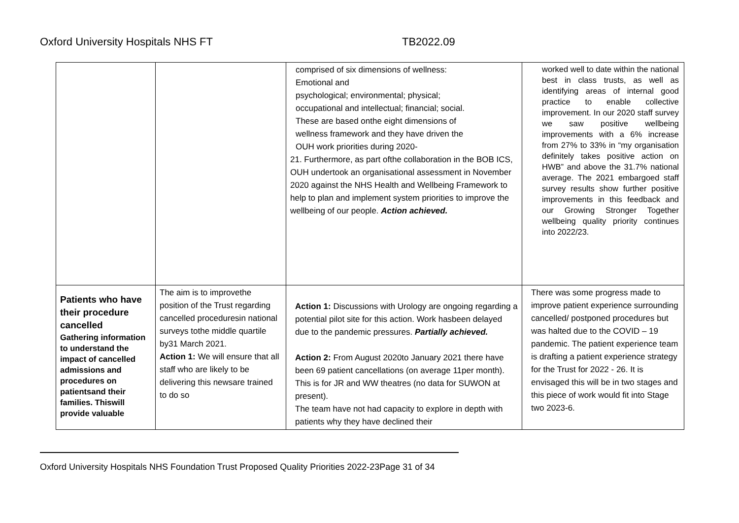Oxford University Hospitals NHS FT TB2022.09
| | | comprised of six dimensions of wellness: Emotional and psychological; environmental; physical; occupational and intellectual; financial; social. These are based onthe eight dimensions of wellness framework and they have driven the OUH work priorities during 2020- 21. Furthermore, as part ofthe collaboration in the BOB ICS, OUH undertook an organisational assessment in November 2020 against the NHS Health and Wellbeing Framework to help to plan and implement system priorities to improve the wellbeing of our people. Action achieved. | worked well to date within the national best in class trusts, as well as identifying areas of internal good practice to enable collective improvement. In our 2020 staff survey we saw positive wellbeing improvements with a 6% increase from 27% to 33% in “my organisation definitely takes positive action on HWB” and above the 31.7% national average. The 2021 embargoed staff survey results show further positive improvements in this feedback and our Growing Stronger Together wellbeing quality priority continues into 2022/23. |
| Patients who have their procedure cancelled Gathering information to understand the impact of cancelled admissions and procedures on patientsand their families. Thiswill provide valuable | The aim is to improvethe position of the Trust regarding cancelled proceduresin national surveys tothe middle quartile by31 March 2021. Action 1: We will ensure that all staff who are likely to be delivering this newsare trained to do so | Action 1: Discussions with Urology are ongoing regarding a potential pilot site for this action. Work hasbeen delayed due to the pandemic pressures. Partially achieved. Action 2: From August 2020to January 2021 there have been 69 patient cancellations (on average 11per month). This is for JR and WW theatres (no data for SUWON at present). The team have not had capacity to explore in depth with patients why they have declined their | There was some progress made to improve patient experience surrounding cancelled/ postponed procedures but was halted due to the COVID – 19 pandemic. The patient experience team is drafting a patient experience strategy for the Trust for 2022 - 26. It is envisaged this will be in two stages and this piece of work would fit into Stage two 2023-6. |
Oxford University Hospitals NHS Foundation Trust Proposed Quality Priorities 2022-23Page 31 of 34